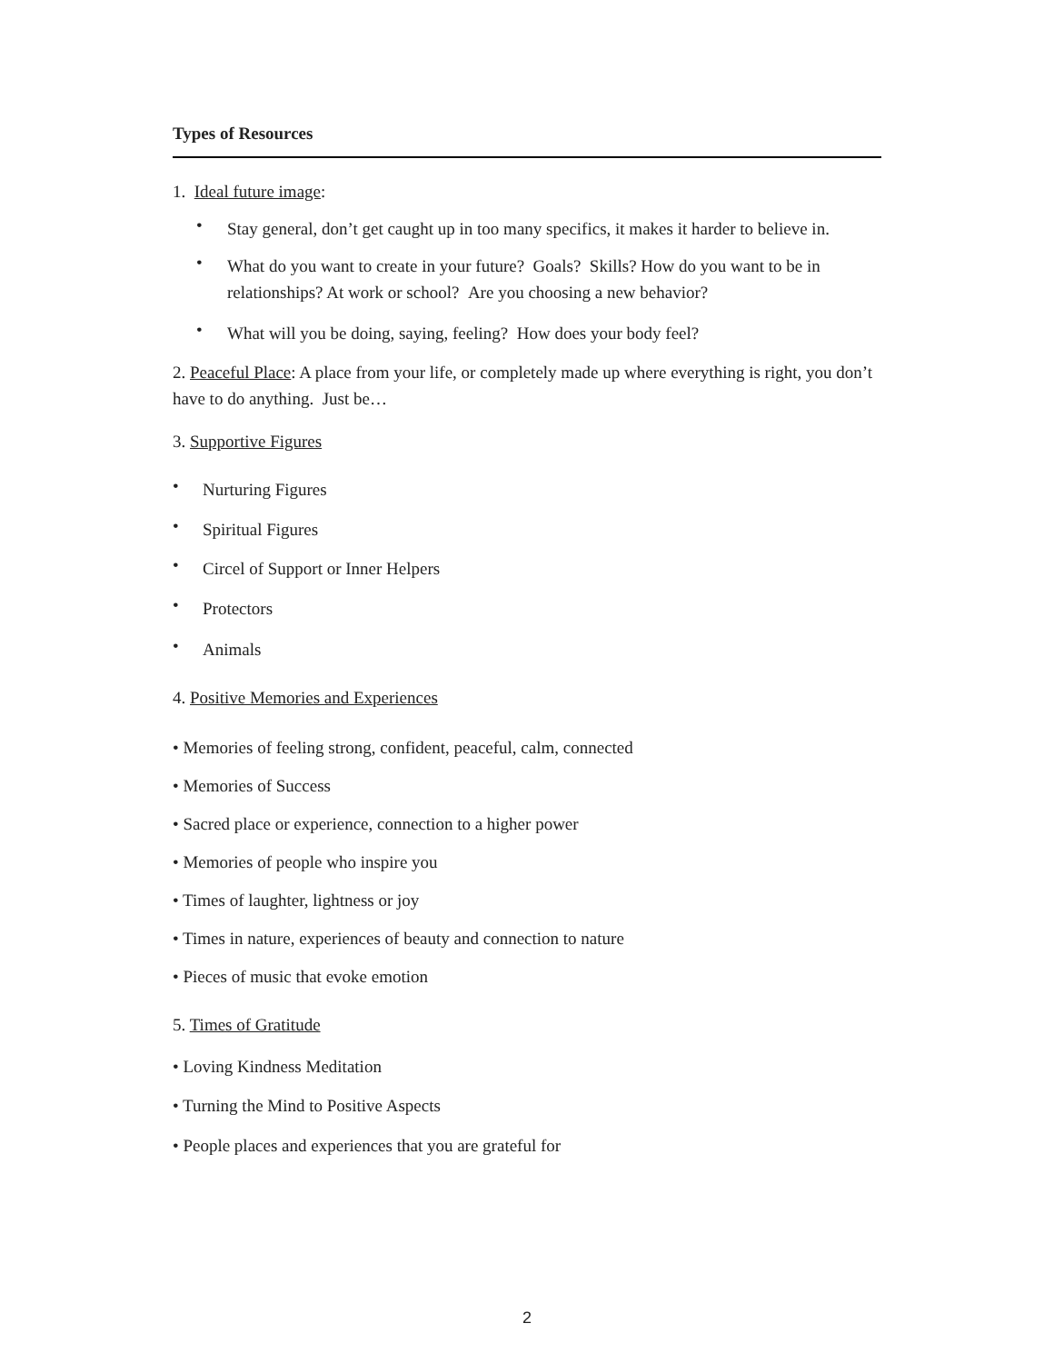Types of Resources
1. Ideal future image:
•
Stay general, don’t get caught up in too many specifics, it makes it harder to believe in.
•
What do you want to create in your future? Goals? Skills? How do you want to be in relationships? At work or school? Are you choosing a new behavior?
•
What will you be doing, saying, feeling? How does your body feel?
2. Peaceful Place: A place from your life, or completely made up where everything is right, you don’t have to do anything. Just be…
3. Supportive Figures
•
Nurturing Figures
•
Spiritual Figures
•
Circel of Support or Inner Helpers
•
Protectors
•
Animals
4. Positive Memories and Experiences
• Memories of feeling strong, confident, peaceful, calm, connected
• Memories of Success
• Sacred place or experience, connection to a higher power
• Memories of people who inspire you
• Times of laughter, lightness or joy
• Times in nature, experiences of beauty and connection to nature
• Pieces of music that evoke emotion
5. Times of Gratitude
• Loving Kindness Meditation
• Turning the Mind to Positive Aspects
• People places and experiences that you are grateful for
2